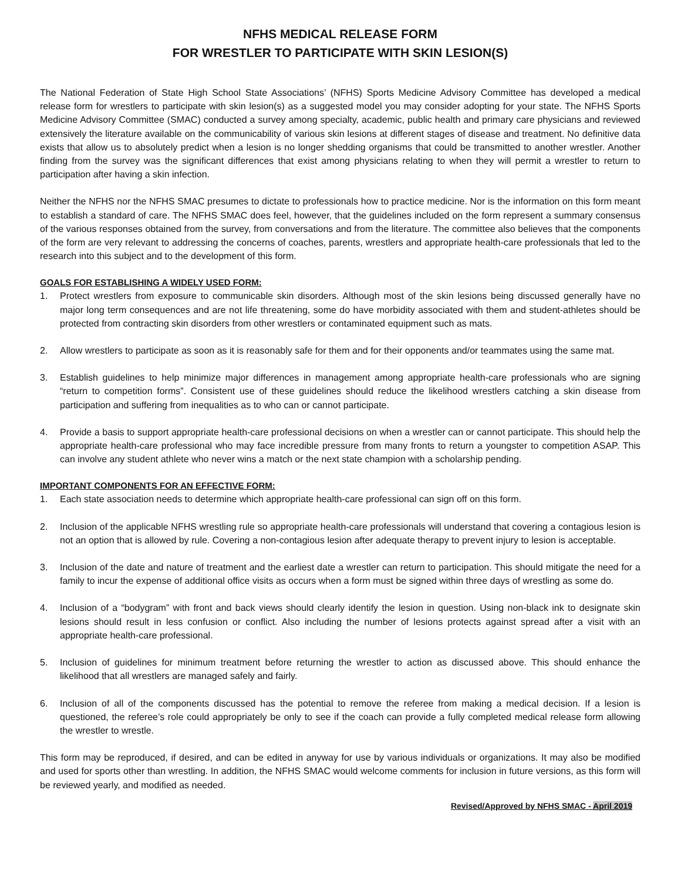NFHS MEDICAL RELEASE FORM
FOR WRESTLER TO PARTICIPATE WITH SKIN LESION(S)
The National Federation of State High School State Associations’ (NFHS) Sports Medicine Advisory Committee has developed a medical release form for wrestlers to participate with skin lesion(s) as a suggested model you may consider adopting for your state. The NFHS Sports Medicine Advisory Committee (SMAC) conducted a survey among specialty, academic, public health and primary care physicians and reviewed extensively the literature available on the communicability of various skin lesions at different stages of disease and treatment. No definitive data exists that allow us to absolutely predict when a lesion is no longer shedding organisms that could be transmitted to another wrestler. Another finding from the survey was the significant differences that exist among physicians relating to when they will permit a wrestler to return to participation after having a skin infection.
Neither the NFHS nor the NFHS SMAC presumes to dictate to professionals how to practice medicine. Nor is the information on this form meant to establish a standard of care. The NFHS SMAC does feel, however, that the guidelines included on the form represent a summary consensus of the various responses obtained from the survey, from conversations and from the literature. The committee also believes that the components of the form are very relevant to addressing the concerns of coaches, parents, wrestlers and appropriate health-care professionals that led to the research into this subject and to the development of this form.
GOALS FOR ESTABLISHING A WIDELY USED FORM:
1. Protect wrestlers from exposure to communicable skin disorders. Although most of the skin lesions being discussed generally have no major long term consequences and are not life threatening, some do have morbidity associated with them and student-athletes should be protected from contracting skin disorders from other wrestlers or contaminated equipment such as mats.
2. Allow wrestlers to participate as soon as it is reasonably safe for them and for their opponents and/or teammates using the same mat.
3. Establish guidelines to help minimize major differences in management among appropriate health-care professionals who are signing “return to competition forms”. Consistent use of these guidelines should reduce the likelihood wrestlers catching a skin disease from participation and suffering from inequalities as to who can or cannot participate.
4. Provide a basis to support appropriate health-care professional decisions on when a wrestler can or cannot participate. This should help the appropriate health-care professional who may face incredible pressure from many fronts to return a youngster to competition ASAP. This can involve any student athlete who never wins a match or the next state champion with a scholarship pending.
IMPORTANT COMPONENTS FOR AN EFFECTIVE FORM:
1. Each state association needs to determine which appropriate health-care professional can sign off on this form.
2. Inclusion of the applicable NFHS wrestling rule so appropriate health-care professionals will understand that covering a contagious lesion is not an option that is allowed by rule. Covering a non-contagious lesion after adequate therapy to prevent injury to lesion is acceptable.
3. Inclusion of the date and nature of treatment and the earliest date a wrestler can return to participation. This should mitigate the need for a family to incur the expense of additional office visits as occurs when a form must be signed within three days of wrestling as some do.
4. Inclusion of a “bodygram” with front and back views should clearly identify the lesion in question. Using non-black ink to designate skin lesions should result in less confusion or conflict. Also including the number of lesions protects against spread after a visit with an appropriate health-care professional.
5. Inclusion of guidelines for minimum treatment before returning the wrestler to action as discussed above. This should enhance the likelihood that all wrestlers are managed safely and fairly.
6. Inclusion of all of the components discussed has the potential to remove the referee from making a medical decision. If a lesion is questioned, the referee’s role could appropriately be only to see if the coach can provide a fully completed medical release form allowing the wrestler to wrestle.
This form may be reproduced, if desired, and can be edited in anyway for use by various individuals or organizations. It may also be modified and used for sports other than wrestling. In addition, the NFHS SMAC would welcome comments for inclusion in future versions, as this form will be reviewed yearly, and modified as needed.
Revised/Approved by NFHS SMAC - April 2019